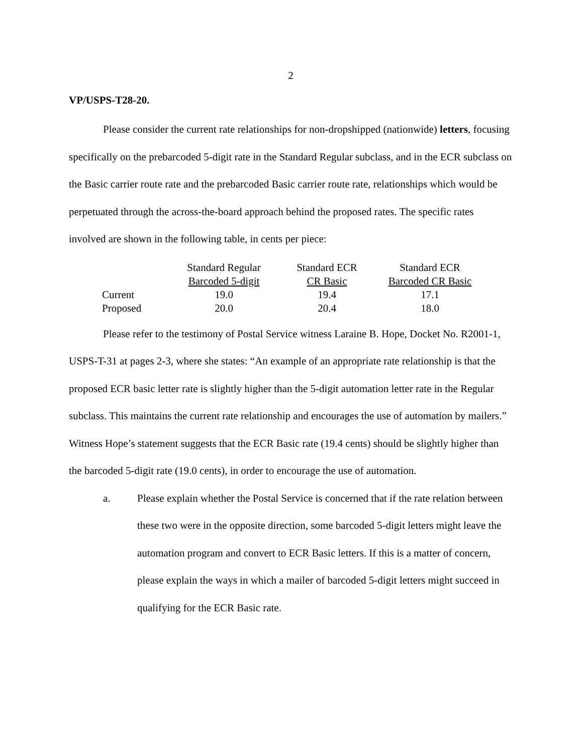2
VP/USPS-T28-20.
Please consider the current rate relationships for non-dropshipped (nationwide) letters, focusing specifically on the prebarcoded 5-digit rate in the Standard Regular subclass, and in the ECR subclass on the Basic carrier route rate and the prebarcoded Basic carrier route rate, relationships which would be perpetuated through the across-the-board approach behind the proposed rates. The specific rates involved are shown in the following table, in cents per piece:
| | Standard Regular Barcoded 5-digit | Standard ECR CR Basic | Standard ECR Barcoded CR Basic |
| Current | 19.0 | 19.4 | 17.1 |
| Proposed | 20.0 | 20.4 | 18.0 |
Please refer to the testimony of Postal Service witness Laraine B. Hope, Docket No. R2001-1, USPS-T-31 at pages 2-3, where she states: “An example of an appropriate rate relationship is that the proposed ECR basic letter rate is slightly higher than the 5-digit automation letter rate in the Regular subclass. This maintains the current rate relationship and encourages the use of automation by mailers.” Witness Hope’s statement suggests that the ECR Basic rate (19.4 cents) should be slightly higher than the barcoded 5-digit rate (19.0 cents), in order to encourage the use of automation.
a. Please explain whether the Postal Service is concerned that if the rate relation between these two were in the opposite direction, some barcoded 5-digit letters might leave the automation program and convert to ECR Basic letters. If this is a matter of concern, please explain the ways in which a mailer of barcoded 5-digit letters might succeed in qualifying for the ECR Basic rate.